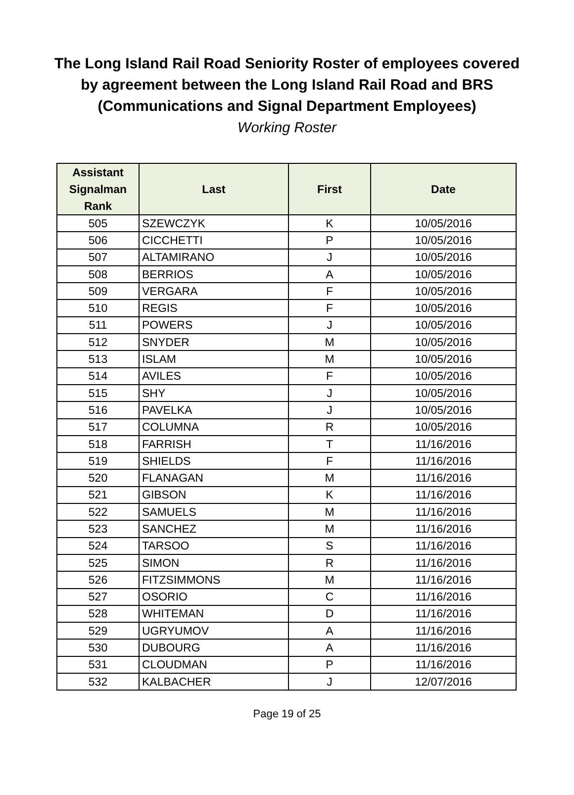The Long Island Rail Road Seniority Roster of employees covered
by agreement between the Long Island Rail Road and BRS
(Communications and Signal Department Employees)
Working Roster
| Assistant Signalman Rank | Last | First | Date |
| --- | --- | --- | --- |
| 505 | SZEWCZYK | K | 10/05/2016 |
| 506 | CICCHETTI | P | 10/05/2016 |
| 507 | ALTAMIRANO | J | 10/05/2016 |
| 508 | BERRIOS | A | 10/05/2016 |
| 509 | VERGARA | F | 10/05/2016 |
| 510 | REGIS | F | 10/05/2016 |
| 511 | POWERS | J | 10/05/2016 |
| 512 | SNYDER | M | 10/05/2016 |
| 513 | ISLAM | M | 10/05/2016 |
| 514 | AVILES | F | 10/05/2016 |
| 515 | SHY | J | 10/05/2016 |
| 516 | PAVELKA | J | 10/05/2016 |
| 517 | COLUMNA | R | 10/05/2016 |
| 518 | FARRISH | T | 11/16/2016 |
| 519 | SHIELDS | F | 11/16/2016 |
| 520 | FLANAGAN | M | 11/16/2016 |
| 521 | GIBSON | K | 11/16/2016 |
| 522 | SAMUELS | M | 11/16/2016 |
| 523 | SANCHEZ | M | 11/16/2016 |
| 524 | TARSOO | S | 11/16/2016 |
| 525 | SIMON | R | 11/16/2016 |
| 526 | FITZSIMMONS | M | 11/16/2016 |
| 527 | OSORIO | C | 11/16/2016 |
| 528 | WHITEMAN | D | 11/16/2016 |
| 529 | UGRYUMOV | A | 11/16/2016 |
| 530 | DUBOURG | A | 11/16/2016 |
| 531 | CLOUDMAN | P | 11/16/2016 |
| 532 | KALBACHER | J | 12/07/2016 |
Page 19 of 25